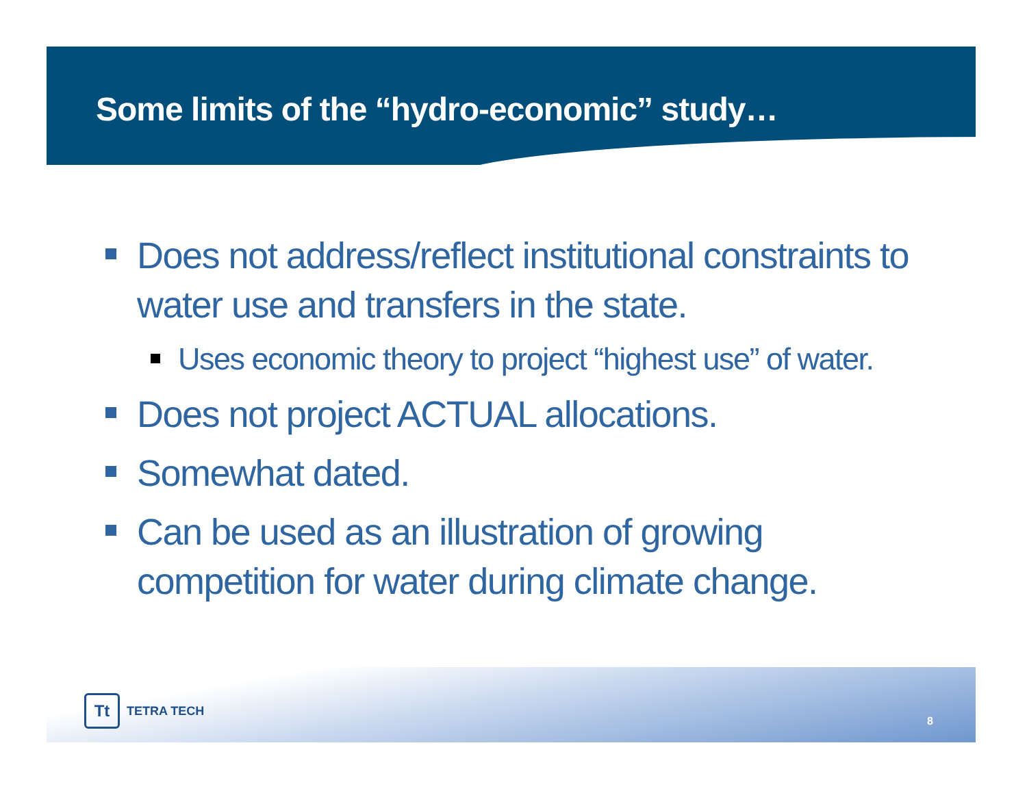Some limits of the “hydro-economic” study…
Does not address/reflect institutional constraints to water use and transfers in the state.
Uses economic theory to project “highest use” of water.
Does not project ACTUAL allocations.
Somewhat dated.
Can be used as an illustration of growing competition for water during climate change.
Tt
TETRA TECH
8